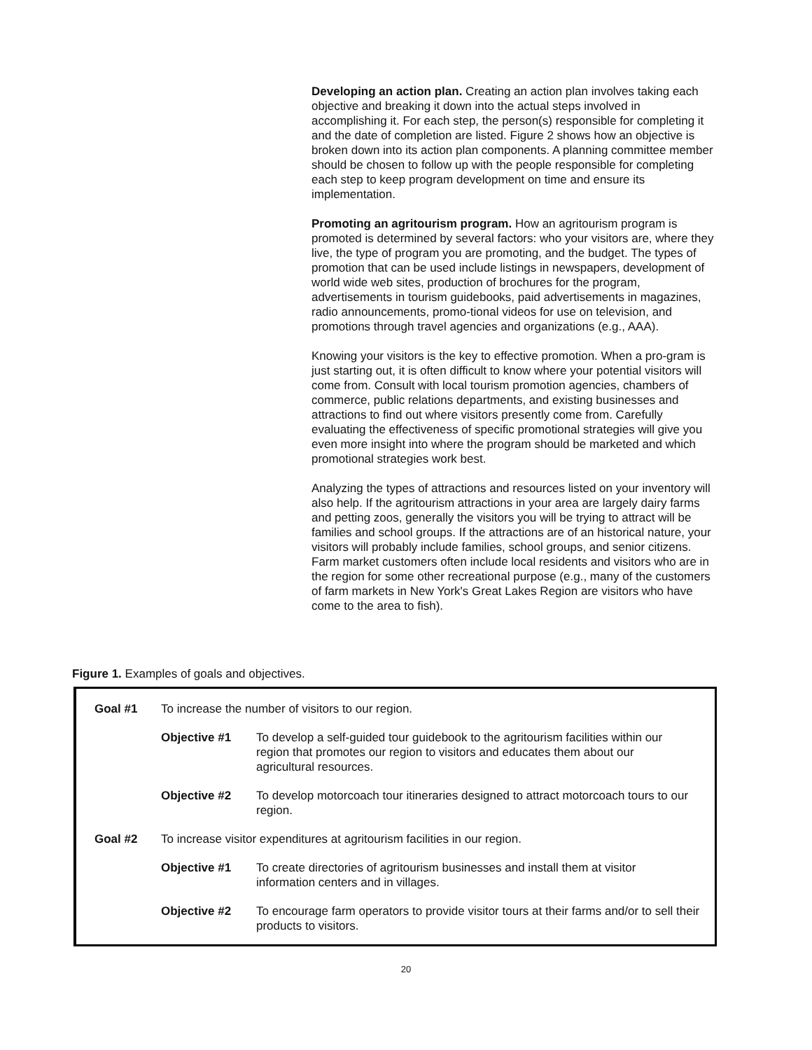Developing an action plan. Creating an action plan involves taking each objective and breaking it down into the actual steps involved in accomplishing it. For each step, the person(s) responsible for completing it and the date of completion are listed. Figure 2 shows how an objective is broken down into its action plan components. A planning committee member should be chosen to follow up with the people responsible for completing each step to keep program development on time and ensure its implementation.
Promoting an agritourism program. How an agritourism program is promoted is determined by several factors: who your visitors are, where they live, the type of program you are promoting, and the budget. The types of promotion that can be used include listings in newspapers, development of world wide web sites, production of brochures for the program, advertisements in tourism guidebooks, paid advertisements in magazines, radio announcements, promo-tional videos for use on television, and promotions through travel agencies and organizations (e.g., AAA).
Knowing your visitors is the key to effective promotion. When a pro-gram is just starting out, it is often difficult to know where your potential visitors will come from. Consult with local tourism promotion agencies, chambers of commerce, public relations departments, and existing businesses and attractions to find out where visitors presently come from. Carefully evaluating the effectiveness of specific promotional strategies will give you even more insight into where the program should be marketed and which promotional strategies work best.
Analyzing the types of attractions and resources listed on your inventory will also help. If the agritourism attractions in your area are largely dairy farms and petting zoos, generally the visitors you will be trying to attract will be families and school groups. If the attractions are of an historical nature, your visitors will probably include families, school groups, and senior citizens. Farm market customers often include local residents and visitors who are in the region for some other recreational purpose (e.g., many of the customers of farm markets in New York's Great Lakes Region are visitors who have come to the area to fish).
Figure 1. Examples of goals and objectives.
| Goal #1 | To increase the number of visitors to our region. | |
| | Objective #1 | To develop a self-guided tour guidebook to the agritourism facilities within our region that promotes our region to visitors and educates them about our agricultural resources. |
| | Objective #2 | To develop motorcoach tour itineraries designed to attract motorcoach tours to our region. |
| Goal #2 | To increase visitor expenditures at agritourism facilities in our region. | |
| | Objective #1 | To create directories of agritourism businesses and install them at visitor information centers and in villages. |
| | Objective #2 | To encourage farm operators to provide visitor tours at their farms and/or to sell their products to visitors. |
20